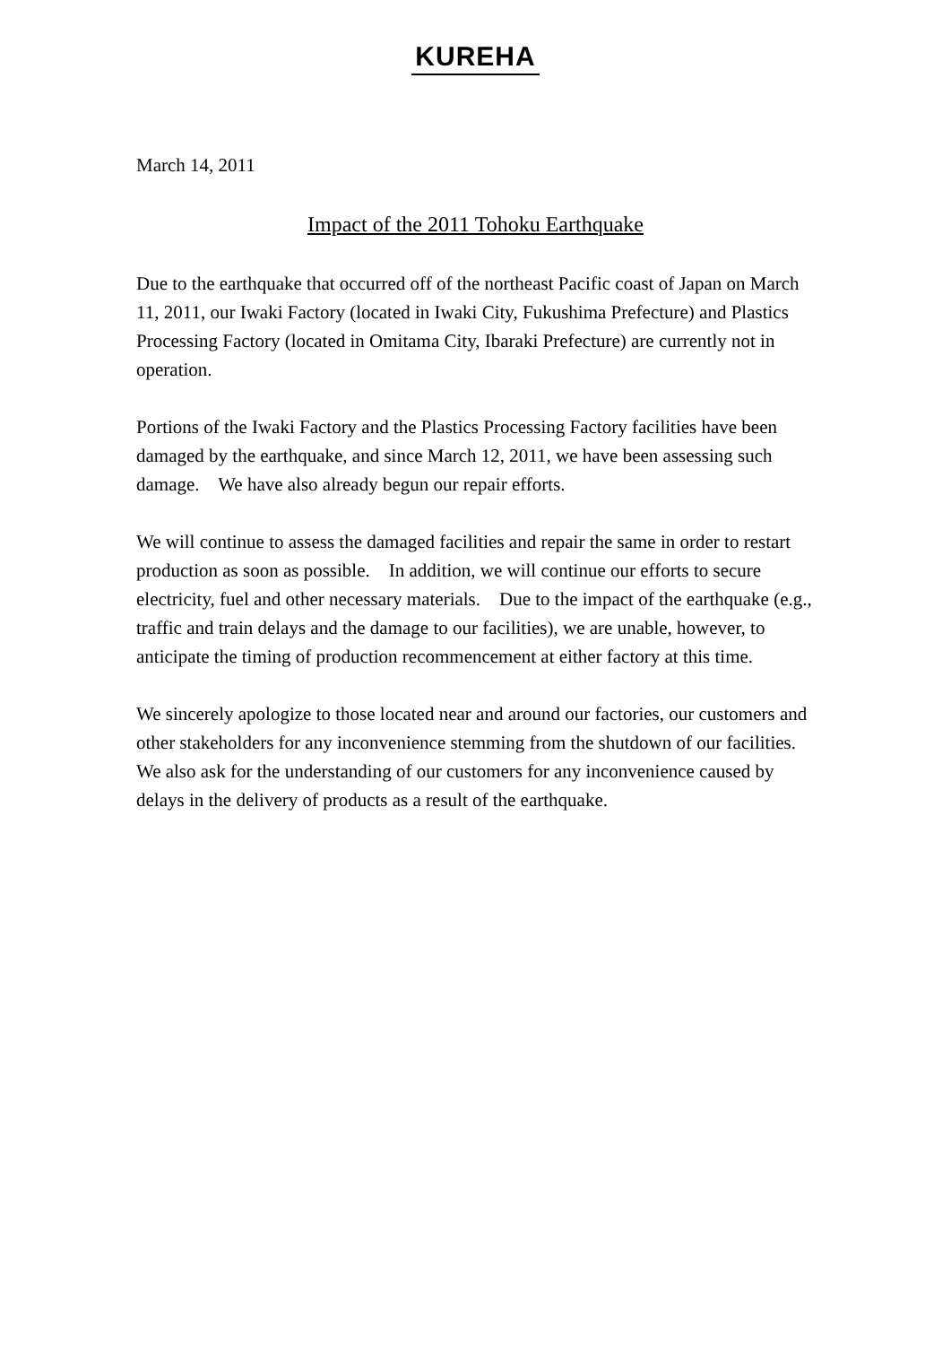KUREHA
March 14, 2011
Impact of the 2011 Tohoku Earthquake
Due to the earthquake that occurred off of the northeast Pacific coast of Japan on March 11, 2011, our Iwaki Factory (located in Iwaki City, Fukushima Prefecture) and Plastics Processing Factory (located in Omitama City, Ibaraki Prefecture) are currently not in operation.
Portions of the Iwaki Factory and the Plastics Processing Factory facilities have been damaged by the earthquake, and since March 12, 2011, we have been assessing such damage. We have also already begun our repair efforts.
We will continue to assess the damaged facilities and repair the same in order to restart production as soon as possible. In addition, we will continue our efforts to secure electricity, fuel and other necessary materials. Due to the impact of the earthquake (e.g., traffic and train delays and the damage to our facilities), we are unable, however, to anticipate the timing of production recommencement at either factory at this time.
We sincerely apologize to those located near and around our factories, our customers and other stakeholders for any inconvenience stemming from the shutdown of our facilities. We also ask for the understanding of our customers for any inconvenience caused by delays in the delivery of products as a result of the earthquake.